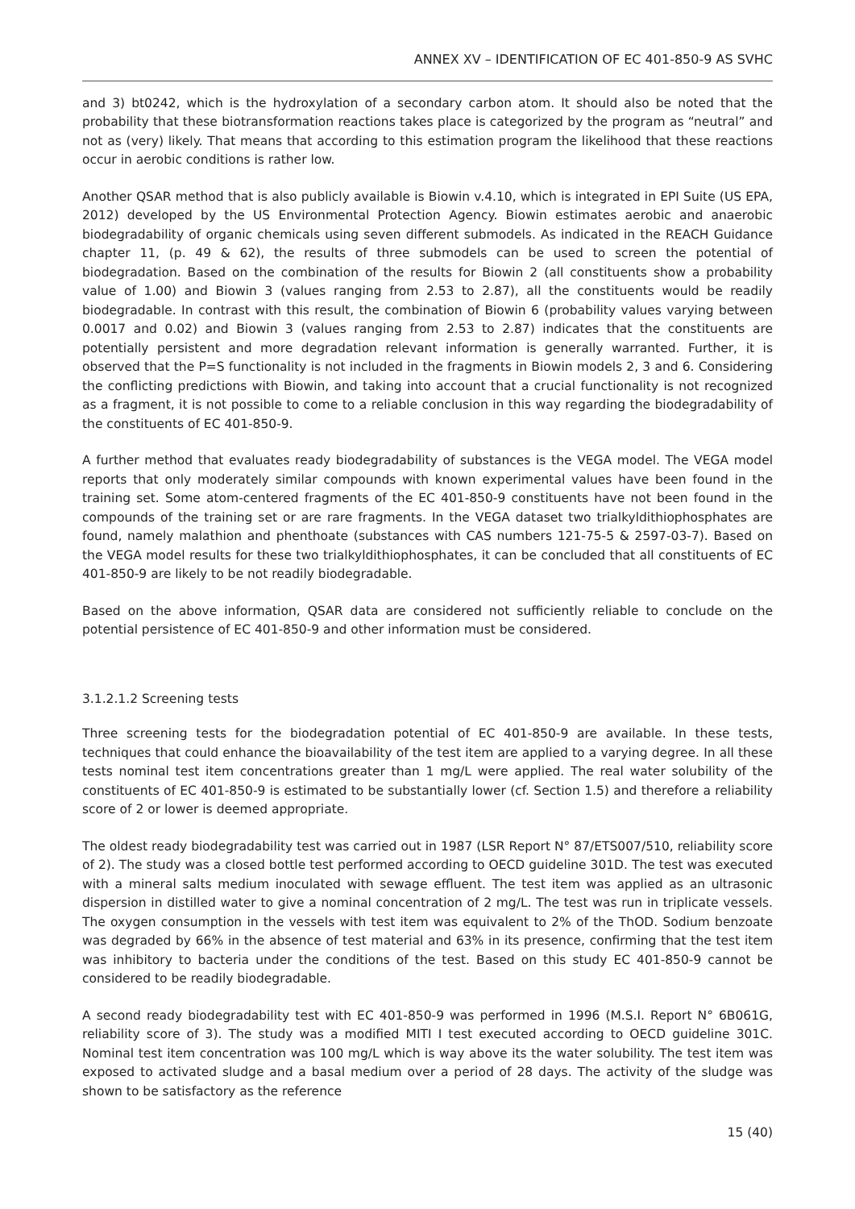ANNEX XV – IDENTIFICATION OF EC 401-850-9 AS SVHC
and 3) bt0242, which is the hydroxylation of a secondary carbon atom. It should also be noted that the probability that these biotransformation reactions takes place is categorized by the program as “neutral” and not as (very) likely. That means that according to this estimation program the likelihood that these reactions occur in aerobic conditions is rather low.
Another QSAR method that is also publicly available is Biowin v.4.10, which is integrated in EPI Suite (US EPA, 2012) developed by the US Environmental Protection Agency. Biowin estimates aerobic and anaerobic biodegradability of organic chemicals using seven different submodels. As indicated in the REACH Guidance chapter 11, (p. 49 & 62), the results of three submodels can be used to screen the potential of biodegradation. Based on the combination of the results for Biowin 2 (all constituents show a probability value of 1.00) and Biowin 3 (values ranging from 2.53 to 2.87), all the constituents would be readily biodegradable. In contrast with this result, the combination of Biowin 6 (probability values varying between 0.0017 and 0.02) and Biowin 3 (values ranging from 2.53 to 2.87) indicates that the constituents are potentially persistent and more degradation relevant information is generally warranted. Further, it is observed that the P=S functionality is not included in the fragments in Biowin models 2, 3 and 6. Considering the conflicting predictions with Biowin, and taking into account that a crucial functionality is not recognized as a fragment, it is not possible to come to a reliable conclusion in this way regarding the biodegradability of the constituents of EC 401-850-9.
A further method that evaluates ready biodegradability of substances is the VEGA model. The VEGA model reports that only moderately similar compounds with known experimental values have been found in the training set. Some atom-centered fragments of the EC 401-850-9 constituents have not been found in the compounds of the training set or are rare fragments. In the VEGA dataset two trialkyldithiophosphates are found, namely malathion and phenthoate (substances with CAS numbers 121-75-5 & 2597-03-7). Based on the VEGA model results for these two trialkyldithiophosphates, it can be concluded that all constituents of EC 401-850-9 are likely to be not readily biodegradable.
Based on the above information, QSAR data are considered not sufficiently reliable to conclude on the potential persistence of EC 401-850-9 and other information must be considered.
3.1.2.1.2 Screening tests
Three screening tests for the biodegradation potential of EC 401-850-9 are available. In these tests, techniques that could enhance the bioavailability of the test item are applied to a varying degree. In all these tests nominal test item concentrations greater than 1 mg/L were applied. The real water solubility of the constituents of EC 401-850-9 is estimated to be substantially lower (cf. Section 1.5) and therefore a reliability score of 2 or lower is deemed appropriate.
The oldest ready biodegradability test was carried out in 1987 (LSR Report N° 87/ETS007/510, reliability score of 2). The study was a closed bottle test performed according to OECD guideline 301D. The test was executed with a mineral salts medium inoculated with sewage effluent. The test item was applied as an ultrasonic dispersion in distilled water to give a nominal concentration of 2 mg/L. The test was run in triplicate vessels. The oxygen consumption in the vessels with test item was equivalent to 2% of the ThOD. Sodium benzoate was degraded by 66% in the absence of test material and 63% in its presence, confirming that the test item was inhibitory to bacteria under the conditions of the test. Based on this study EC 401-850-9 cannot be considered to be readily biodegradable.
A second ready biodegradability test with EC 401-850-9 was performed in 1996 (M.S.I. Report N° 6B061G, reliability score of 3). The study was a modified MITI I test executed according to OECD guideline 301C. Nominal test item concentration was 100 mg/L which is way above its the water solubility. The test item was exposed to activated sludge and a basal medium over a period of 28 days. The activity of the sludge was shown to be satisfactory as the reference
15 (40)